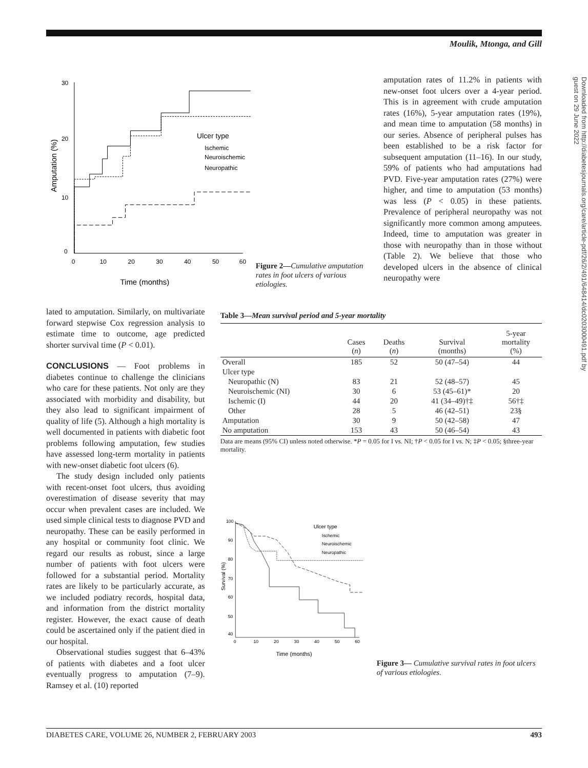Moulik, Mtonga, and Gill
Downloaded from http://diabetesjournals.org/care/article-pdf/26/2/491/648414/dc0203000491.pdf by guest on 29 June 2022
30
20
10
0
0
10
20
30
40
50
60
Time (months)
Amputation (%)
Ulcer type
Ischemic
Neuroischemic
Neuropathic
Figure 2—Cumulative amputation rates in foot ulcers of various etiologies.
amputation rates of 11.2% in patients with new-onset foot ulcers over a 4-year period. This is in agreement with crude amputation rates (16%), 5-year amputation rates (19%), and mean time to amputation (58 months) in our series. Absence of peripheral pulses has been established to be a risk factor for subsequent amputation (11–16). In our study, 59% of patients who had amputations had PVD. Five-year amputation rates (27%) were higher, and time to amputation (53 months) was less (P < 0.05) in these patients. Prevalence of peripheral neuropathy was not significantly more common among amputees. Indeed, time to amputation was greater in those with neuropathy than in those without (Table 2). We believe that those who developed ulcers in the absence of clinical neuropathy were
lated to amputation. Similarly, on multivariate forward stepwise Cox regression analysis to estimate time to outcome, age predicted shorter survival time (P < 0.01).
CONCLUSIONS — Foot problems in diabetes continue to challenge the clinicians who care for these patients. Not only are they associated with morbidity and disability, but they also lead to significant impairment of quality of life (5). Although a high mortality is well documented in patients with diabetic foot problems following amputation, few studies have assessed long-term mortality in patients with new-onset diabetic foot ulcers (6).
The study design included only patients with recent-onset foot ulcers, thus avoiding overestimation of disease severity that may occur when prevalent cases are included. We used simple clinical tests to diagnose PVD and neuropathy. These can be easily performed in any hospital or community foot clinic. We regard our results as robust, since a large number of patients with foot ulcers were followed for a substantial period. Mortality rates are likely to be particularly accurate, as we included podiatry records, hospital data, and information from the district mortality register. However, the exact cause of death could be ascertained only if the patient died in our hospital.
Observational studies suggest that 6–43% of patients with diabetes and a foot ulcer eventually progress to amputation (7–9). Ramsey et al. (10) reported
Table 3—Mean survival period and 5-year mortality
| | Cases ( n ) | Deaths ( n ) | Survival (months) | 5-year mortality (%) |
| --- | --- | --- | --- | --- |
| Overall | 185 | 52 | 50 (47–54) | 44 |
| Ulcer type | | | | |
| Neuropathic (N) | 83 | 21 | 52 (48–57) | 45 |
| Neuroischemic (NI) | 30 | 6 | 53 (45–61)* | 20 |
| Ischemic (I) | 44 | 20 | 41 (34–49)†‡ | 56†‡ |
| Other | 28 | 5 | 46 (42–51) | 23§ |
| Amputation | 30 | 9 | 50 (42–58) | 47 |
| No amputation | 153 | 43 | 50 (46–54) | 43 |
Data are means (95% CI) unless noted otherwise. *P = 0.05 for I vs. NI; †P < 0.05 for I vs. N; ‡P < 0.05; §three-year mortality.
100
90
80
70
60
50
40
0
10
20
30
40
50
60
Time (months)
Survival (%)
Ulcer type
Ischemic
Neuroischemic
Neuropathic
Figure 3— Cumulative survival rates in foot ulcers of various etiologies.
DIABETES CARE, VOLUME 26, NUMBER 2, FEBRUARY 2003 493